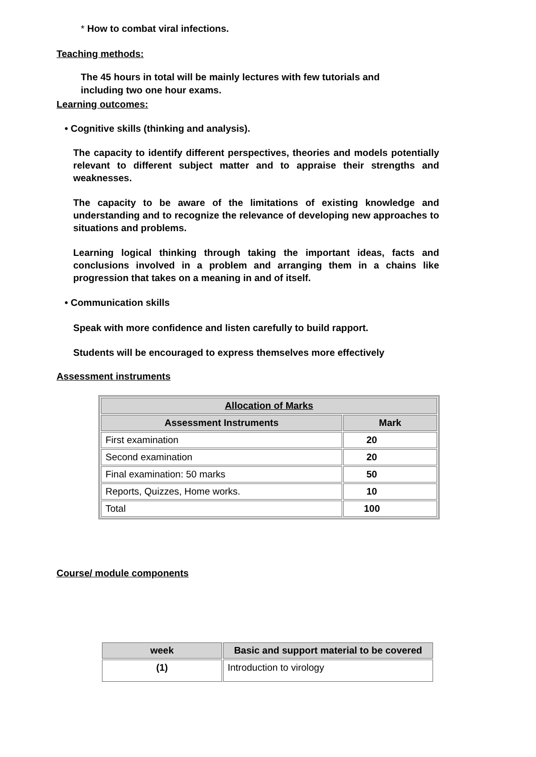* How to combat viral infections.
Teaching methods:
The 45 hours in total will be mainly lectures with few tutorials and including two one hour exams.
Learning outcomes:
• Cognitive skills (thinking and analysis).
The capacity to identify different perspectives, theories and models potentially relevant to different subject matter and to appraise their strengths and weaknesses.
The capacity to be aware of the limitations of existing knowledge and understanding and to recognize the relevance of developing new approaches to situations and problems.
Learning logical thinking through taking the important ideas, facts and conclusions involved in a problem and arranging them in a chains like progression that takes on a meaning in and of itself.
• Communication skills
Speak with more confidence and listen carefully to build rapport.
Students will be encouraged to express themselves more effectively
Assessment instruments
| Allocation of Marks | |
| --- | --- |
| Assessment Instruments | Mark |
| First examination | 20 |
| Second examination | 20 |
| Final examination: 50 marks | 50 |
| Reports, Quizzes, Home works. | 10 |
| Total | 100 |
Course/ module components
| week | Basic and support material to be covered |
| --- | --- |
| (1) | Introduction to virology |